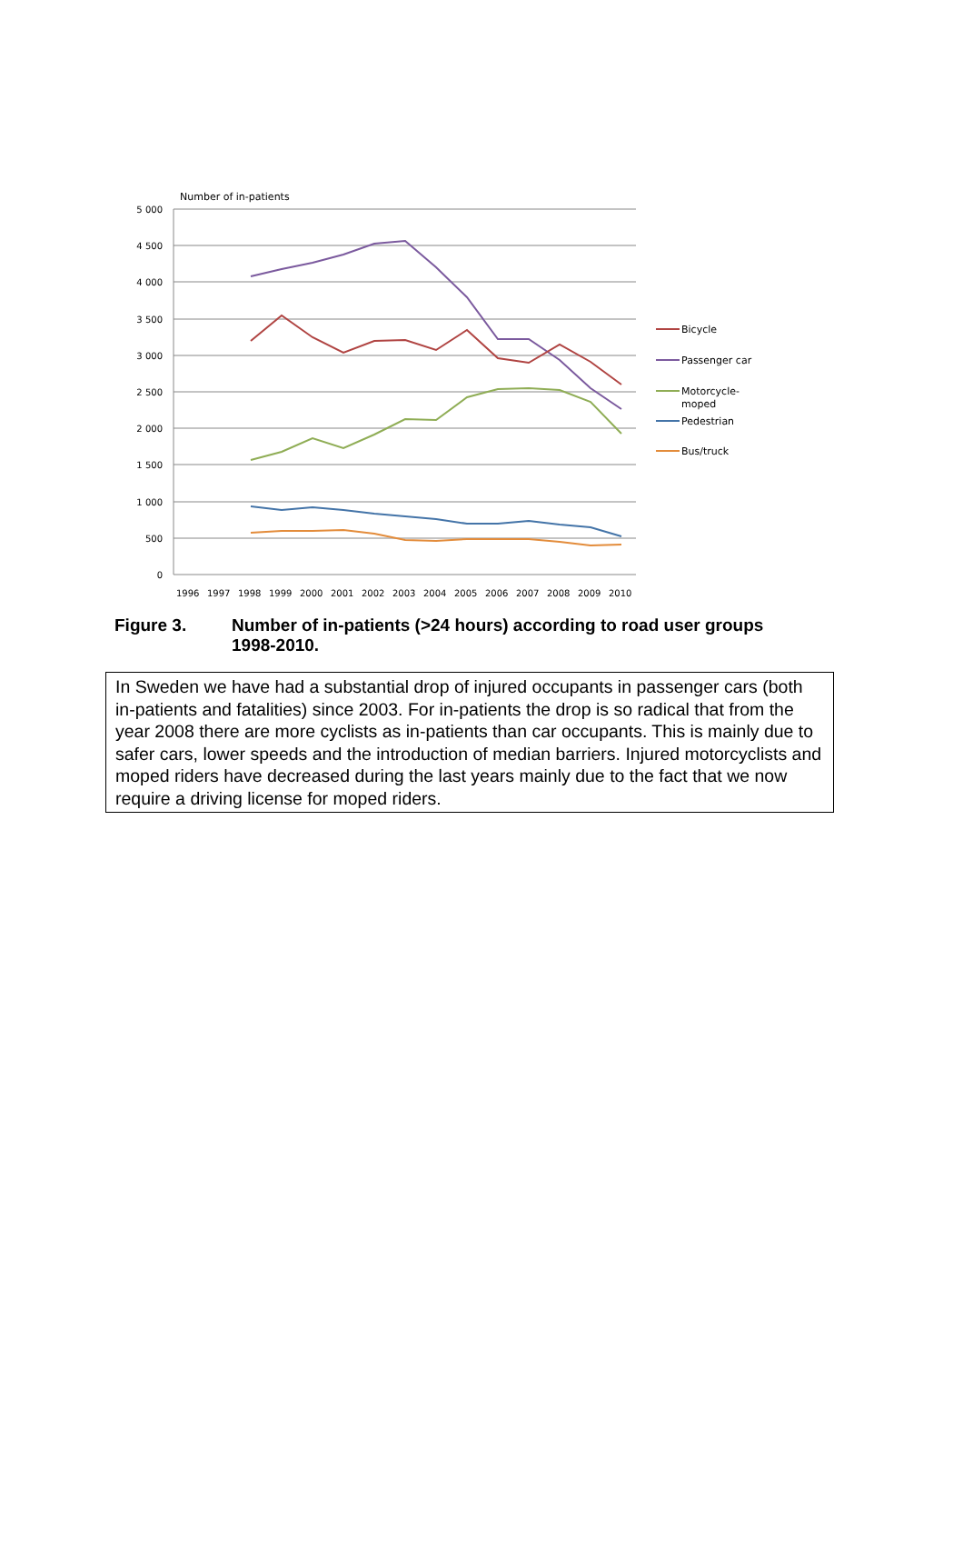Number of in-patients
5 000
4 500
4 000
3 500
3 000
2 500
2 000
1 500
1 000
500
0
1996
1997
1998
1999
2000
2001
2002
2003
2004
2005
2006
2007
2008
2009
2010
Bicycle
Passenger car
Motorcycle-
moped
Pedestrian
Bus/truck
Figure 3. Number of in-patients (>24 hours) according to road user groups 1998-2010.
In Sweden we have had a substantial drop of injured occupants in passenger cars (both in-patients and fatalities) since 2003. For in-patients the drop is so radical that from the year 2008 there are more cyclists as in-patients than car occupants. This is mainly due to safer cars, lower speeds and the introduction of median barriers. Injured motorcyclists and moped riders have decreased during the last years mainly due to the fact that we now require a driving license for moped riders.